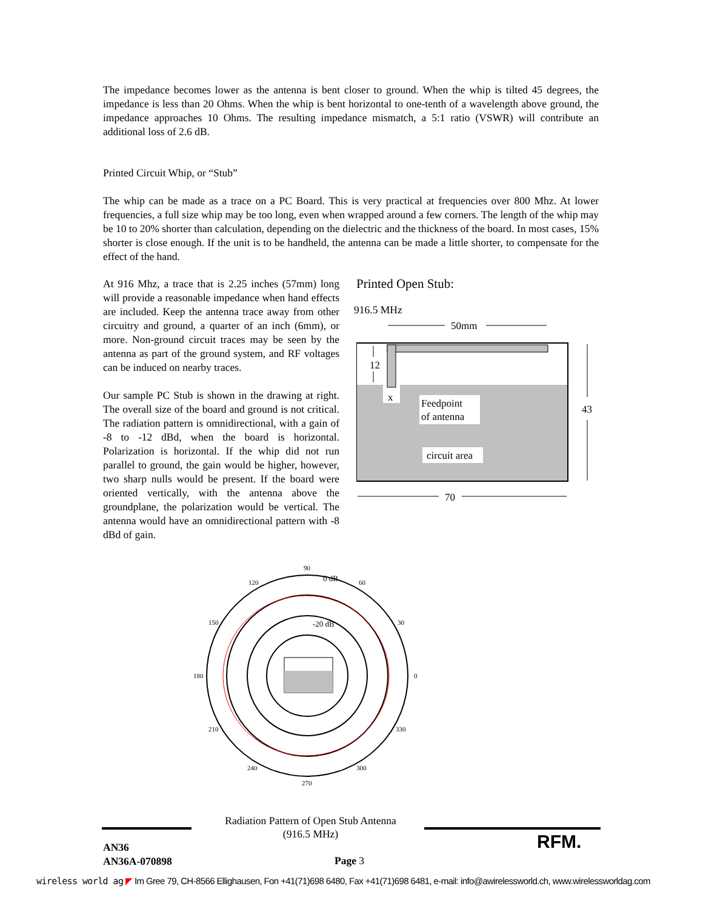The impedance becomes lower as the antenna is bent closer to ground. When the whip is tilted 45 degrees, the impedance is less than 20 Ohms. When the whip is bent horizontal to one-tenth of a wavelength above ground, the impedance approaches 10 Ohms. The resulting impedance mismatch, a 5:1 ratio (VSWR) will contribute an additional loss of 2.6 dB.
Printed Circuit Whip, or “Stub”
The whip can be made as a trace on a PC Board. This is very practical at frequencies over 800 Mhz. At lower frequencies, a full size whip may be too long, even when wrapped around a few corners. The length of the whip may be 10 to 20% shorter than calculation, depending on the dielectric and the thickness of the board. In most cases, 15% shorter is close enough. If the unit is to be handheld, the antenna can be made a little shorter, to compensate for the effect of the hand.
At 916 Mhz, a trace that is 2.25 inches (57mm) long will provide a reasonable impedance when hand effects are included. Keep the antenna trace away from other circuitry and ground, a quarter of an inch (6mm), or more. Non-ground circuit traces may be seen by the antenna as part of the ground system, and RF voltages can be induced on nearby traces.
Our sample PC Stub is shown in the drawing at right. The overall size of the board and ground is not critical. The radiation pattern is omnidirectional, with a gain of -8 to -12 dBd, when the board is horizontal. Polarization is horizontal. If the whip did not run parallel to ground, the gain would be higher, however, two sharp nulls would be present. If the board were oriented vertically, with the antenna above the groundplane, the polarization would be vertical. The antenna would have an omnidirectional pattern with -8 dBd of gain.
Printed Open Stub:
916.5 MHz
50mm
x
Feedpoint
of antenna
circuit area
12
43
70
90
0 dB
60
120
-20 dB
30
150
180
0
210
330
240
300
270
Radiation Pattern of Open Stub Antenna
(916.5 MHz)
RFM.
AN36
AN36A-070898
Page 3
wireless world ag ◤ Im Gree 79, CH-8566 Ellighausen, Fon +41(71)698 6480, Fax +41(71)698 6481, e-mail: info@awirelessworld.ch, www.wirelessworldag.com